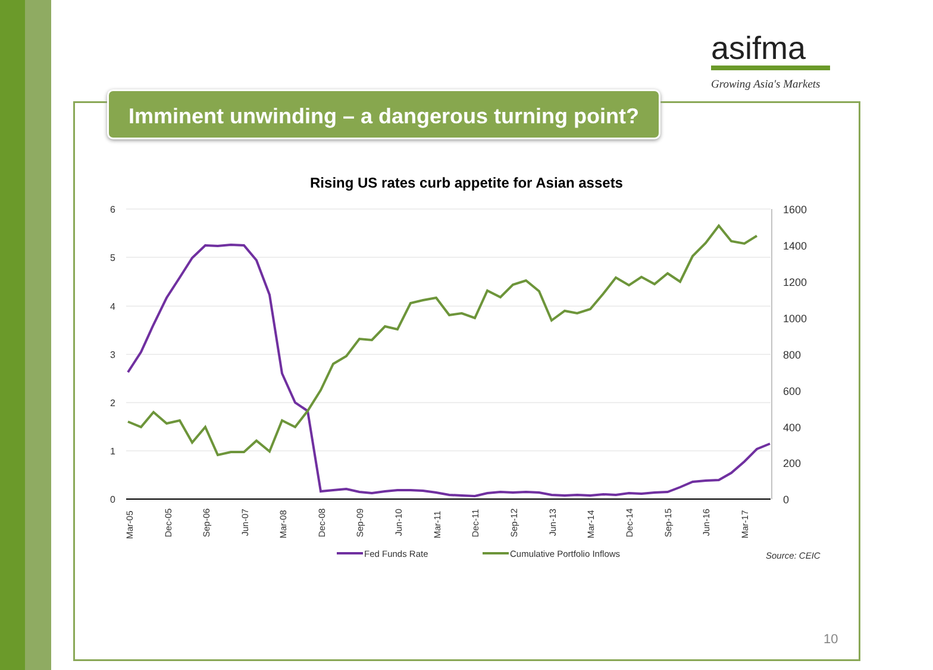asifma
Growing Asia's Markets
Imminent unwinding – a dangerous turning point?
Rising US rates curb appetite for Asian assets
6
5
4
3
2
1
0
1600
1400
1200
1000
800
600
400
200
0
Mar-05
Dec-05
Sep-06
Jun-07
Mar-08
Dec-08
Sep-09
Jun-10
Mar-11
Dec-11
Sep-12
Jun-13
Mar-14
Dec-14
Sep-15
Jun-16
Mar-17
Fed Funds Rate
Cumulative Portfolio Inflows
Source: CEIC
10